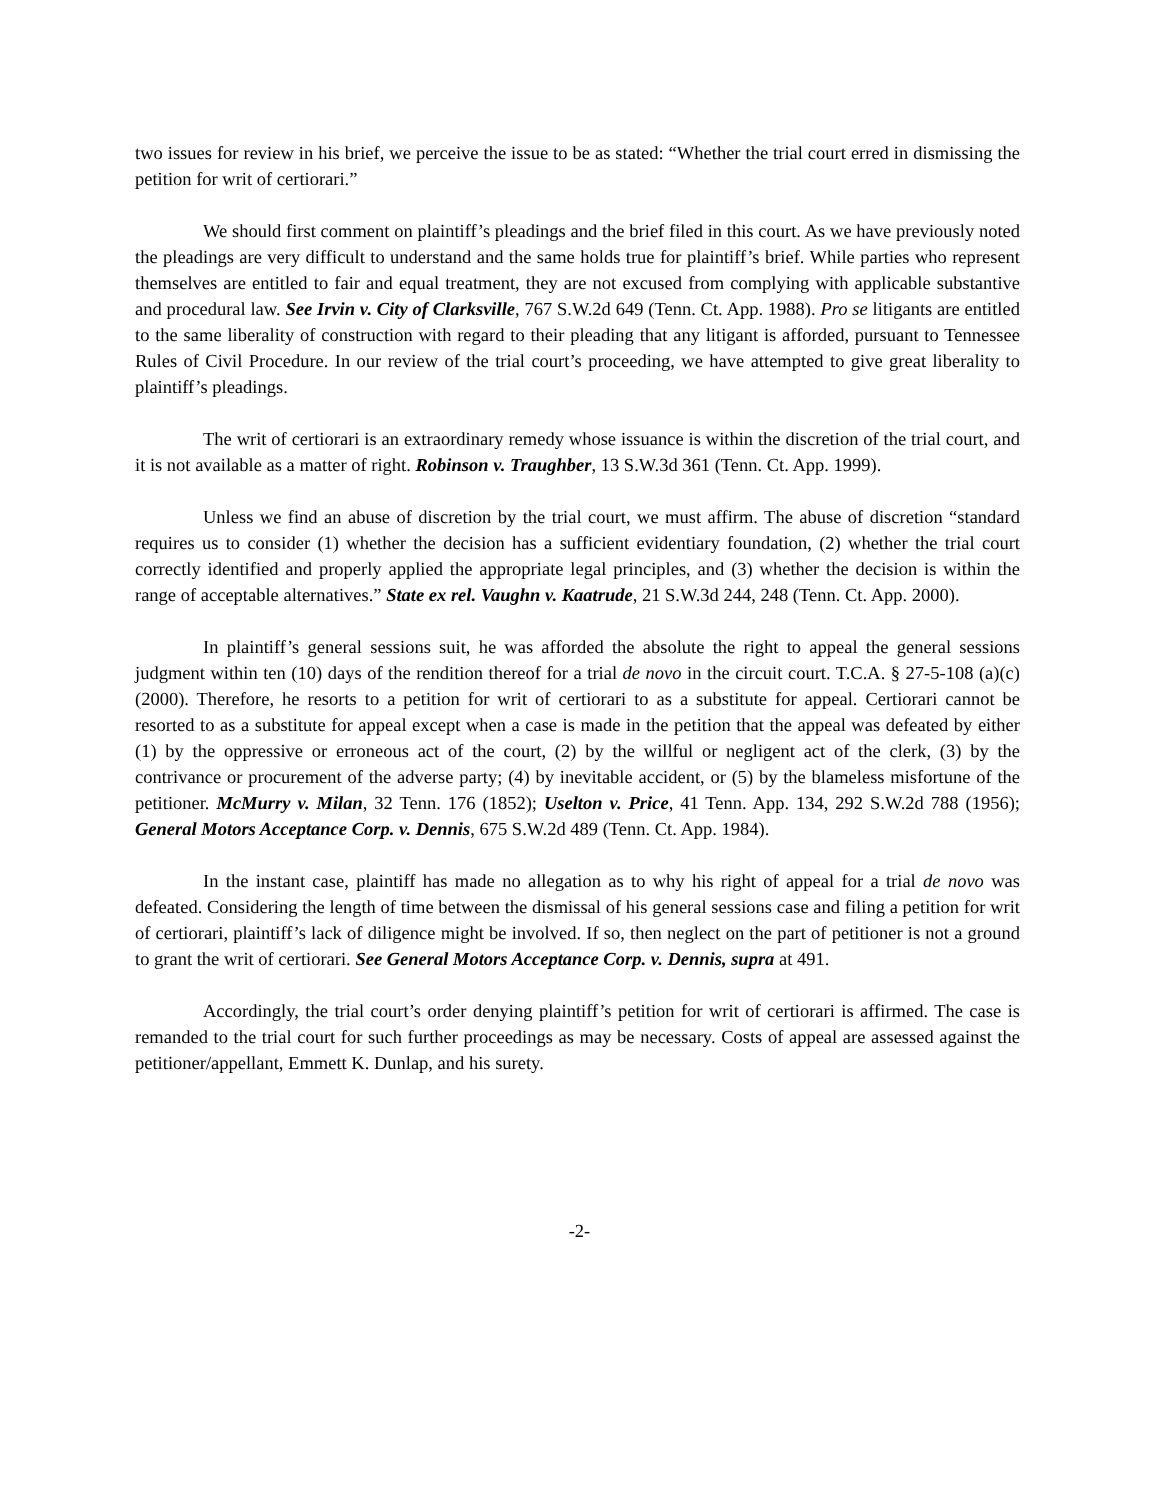two issues for review in his brief, we perceive the issue to be as stated: “Whether the trial court erred in dismissing the petition for writ of certiorari.”
We should first comment on plaintiff’s pleadings and the brief filed in this court. As we have previously noted the pleadings are very difficult to understand and the same holds true for plaintiff’s brief. While parties who represent themselves are entitled to fair and equal treatment, they are not excused from complying with applicable substantive and procedural law. See Irvin v. City of Clarksville, 767 S.W.2d 649 (Tenn. Ct. App. 1988). Pro se litigants are entitled to the same liberality of construction with regard to their pleading that any litigant is afforded, pursuant to Tennessee Rules of Civil Procedure. In our review of the trial court’s proceeding, we have attempted to give great liberality to plaintiff’s pleadings.
The writ of certiorari is an extraordinary remedy whose issuance is within the discretion of the trial court, and it is not available as a matter of right. Robinson v. Traughber, 13 S.W.3d 361 (Tenn. Ct. App. 1999).
Unless we find an abuse of discretion by the trial court, we must affirm. The abuse of discretion “standard requires us to consider (1) whether the decision has a sufficient evidentiary foundation, (2) whether the trial court correctly identified and properly applied the appropriate legal principles, and (3) whether the decision is within the range of acceptable alternatives.” State ex rel. Vaughn v. Kaatrude, 21 S.W.3d 244, 248 (Tenn. Ct. App. 2000).
In plaintiff’s general sessions suit, he was afforded the absolute the right to appeal the general sessions judgment within ten (10) days of the rendition thereof for a trial de novo in the circuit court. T.C.A. § 27-5-108 (a)(c) (2000). Therefore, he resorts to a petition for writ of certiorari to as a substitute for appeal. Certiorari cannot be resorted to as a substitute for appeal except when a case is made in the petition that the appeal was defeated by either (1) by the oppressive or erroneous act of the court, (2) by the willful or negligent act of the clerk, (3) by the contrivance or procurement of the adverse party; (4) by inevitable accident, or (5) by the blameless misfortune of the petitioner. McMurry v. Milan, 32 Tenn. 176 (1852); Uselton v. Price, 41 Tenn. App. 134, 292 S.W.2d 788 (1956); General Motors Acceptance Corp. v. Dennis, 675 S.W.2d 489 (Tenn. Ct. App. 1984).
In the instant case, plaintiff has made no allegation as to why his right of appeal for a trial de novo was defeated. Considering the length of time between the dismissal of his general sessions case and filing a petition for writ of certiorari, plaintiff’s lack of diligence might be involved. If so, then neglect on the part of petitioner is not a ground to grant the writ of certiorari. See General Motors Acceptance Corp. v. Dennis, supra at 491.
Accordingly, the trial court’s order denying plaintiff’s petition for writ of certiorari is affirmed. The case is remanded to the trial court for such further proceedings as may be necessary. Costs of appeal are assessed against the petitioner/appellant, Emmett K. Dunlap, and his surety.
-2-